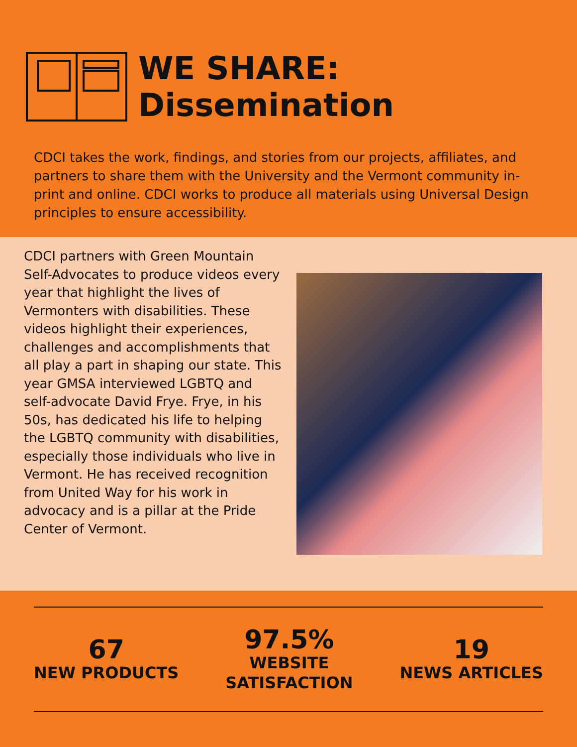WE SHARE:
Dissemination
CDCI takes the work, findings, and stories from our projects, affiliates, and partners to share them with the University and the Vermont community in-print and online. CDCI works to produce all materials using Universal Design principles to ensure accessibility.
CDCI partners with Green Mountain Self-Advocates to produce videos every year that highlight the lives of Vermonters with disabilities. These videos highlight their experiences, challenges and accomplishments that all play a part in shaping our state. This year GMSA interviewed LGBTQ and self-advocate David Frye. Frye, in his 50s, has dedicated his life to helping the LGBTQ community with disabilities, especially those individuals who live in Vermont. He has received recognition from United Way for his work in advocacy and is a pillar at the Pride Center of Vermont.
67
NEW PRODUCTS
97.5%
WEBSITE
SATISFACTION
19
NEWS ARTICLES